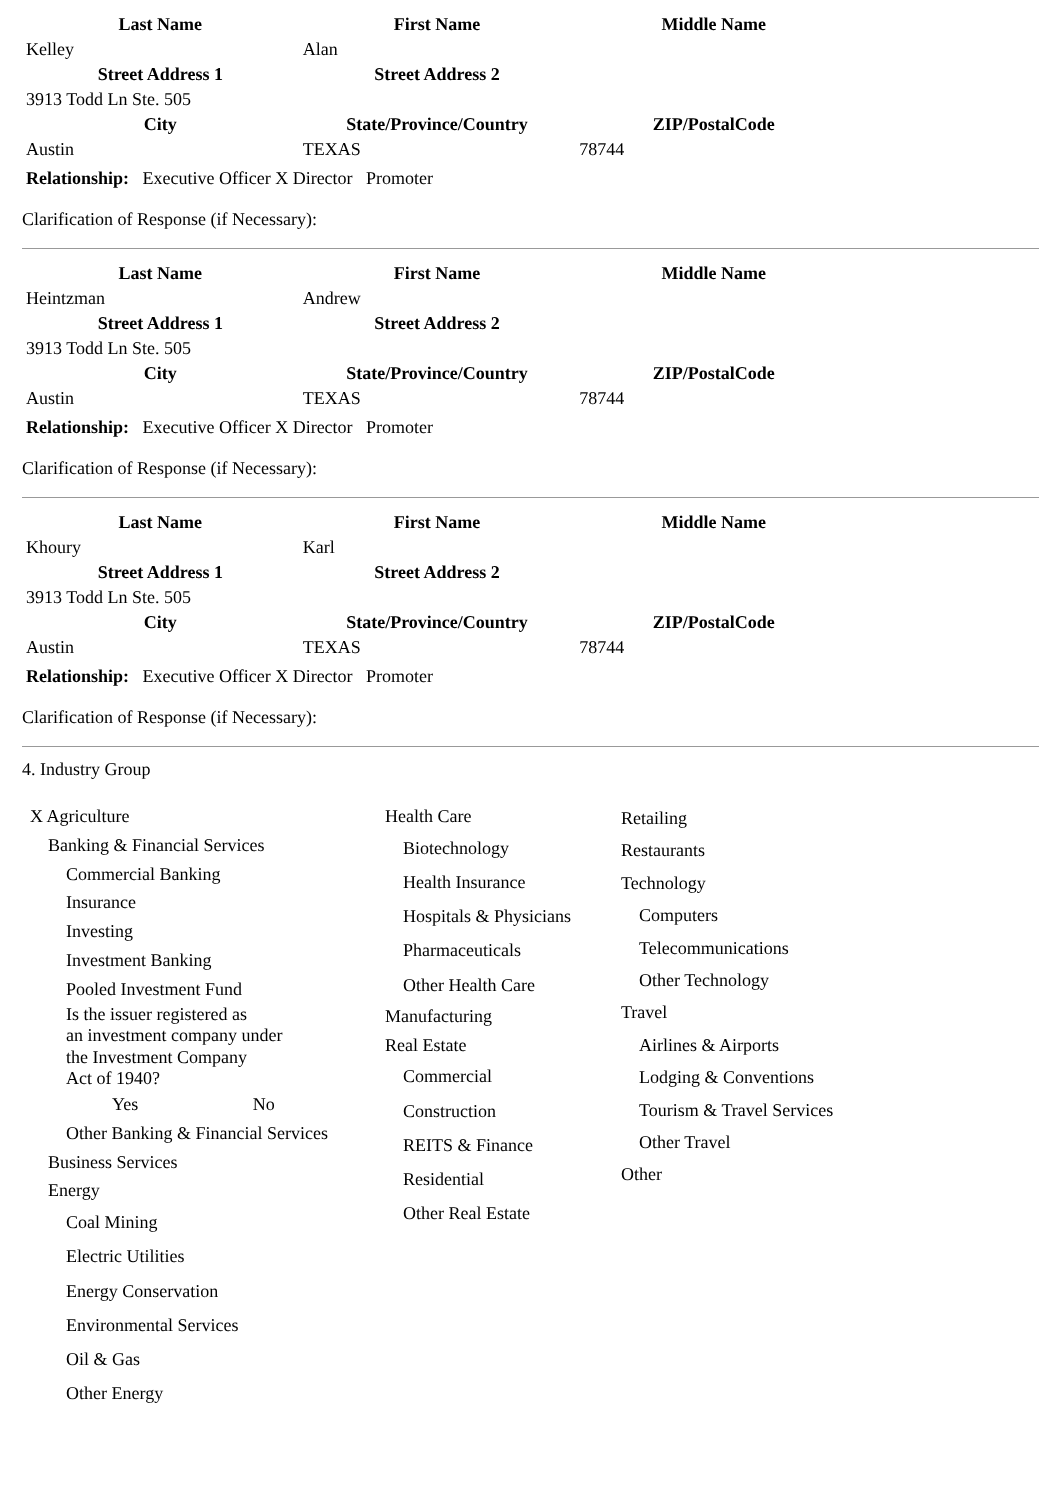| Last Name | First Name | Middle Name |
| --- | --- | --- |
| Kelley | Alan | |
| Street Address 1 | Street Address 2 | |
| 3913 Todd Ln Ste. 505 | | |
| City | State/Province/Country | ZIP/PostalCode |
| Austin | TEXAS | 78744 |
Relationship: Executive Officer X Director Promoter
Clarification of Response (if Necessary):
| Last Name | First Name | Middle Name |
| --- | --- | --- |
| Heintzman | Andrew | |
| Street Address 1 | Street Address 2 | |
| 3913 Todd Ln Ste. 505 | | |
| City | State/Province/Country | ZIP/PostalCode |
| Austin | TEXAS | 78744 |
Relationship: Executive Officer X Director Promoter
Clarification of Response (if Necessary):
| Last Name | First Name | Middle Name |
| --- | --- | --- |
| Khoury | Karl | |
| Street Address 1 | Street Address 2 | |
| 3913 Todd Ln Ste. 505 | | |
| City | State/Province/Country | ZIP/PostalCode |
| Austin | TEXAS | 78744 |
Relationship: Executive Officer X Director Promoter
Clarification of Response (if Necessary):
4. Industry Group
X Agriculture
Banking & Financial Services
Commercial Banking
Insurance
Investing
Investment Banking
Pooled Investment Fund
Is the issuer registered as
an investment company under
the Investment Company
Act of 1940?
Yes No
Other Banking & Financial Services
Business Services
Energy
Coal Mining
Electric Utilities
Energy Conservation
Environmental Services
Oil & Gas
Other Energy
Health Care
Biotechnology
Health Insurance
Hospitals & Physicians
Pharmaceuticals
Other Health Care
Manufacturing
Real Estate
Commercial
Construction
REITS & Finance
Residential
Other Real Estate
Retailing
Restaurants
Technology
Computers
Telecommunications
Other Technology
Travel
Airlines & Airports
Lodging & Conventions
Tourism & Travel Services
Other Travel
Other